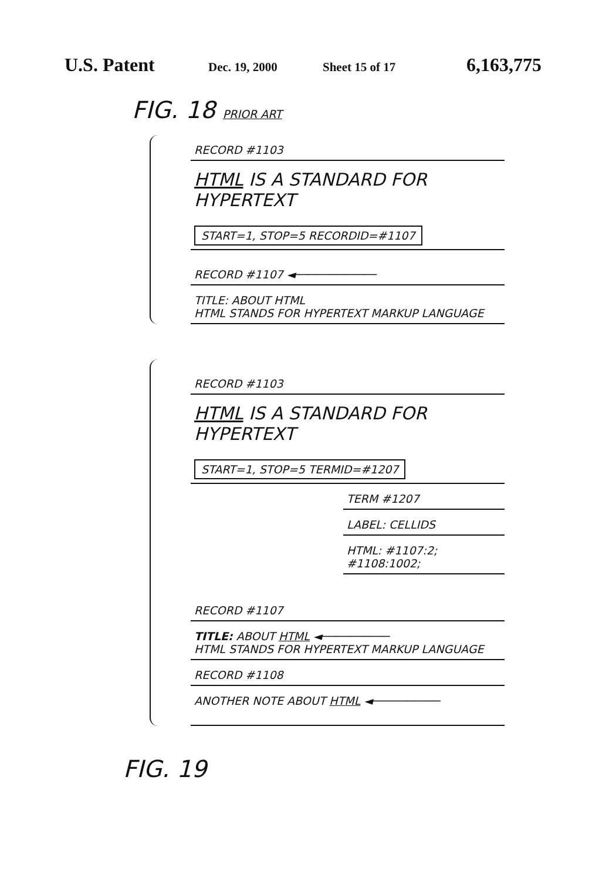U.S. Patent Dec. 19, 2000 Sheet 15 of 17 6,163,775
FIG. 18 PRIOR ART
RECORD #1103
HTML IS A STANDARD FOR HYPERTEXT
START=1, STOP=5 RECORDID=#1107
RECORD #1107 ◄────────────
TITLE: ABOUT HTML
HTML STANDS FOR HYPERTEXT MARKUP LANGUAGE
RECORD #1103
HTML IS A STANDARD FOR HYPERTEXT
START=1, STOP=5 TERMID=#1207
TERM #1207
LABEL: CELLIDS
HTML: #1107:2; #1108:1002;
RECORD #1107
TITLE: ABOUT HTML ◄──────────
HTML STANDS FOR HYPERTEXT MARKUP LANGUAGE
RECORD #1108
ANOTHER NOTE ABOUT HTML ◄──────────
FIG. 19